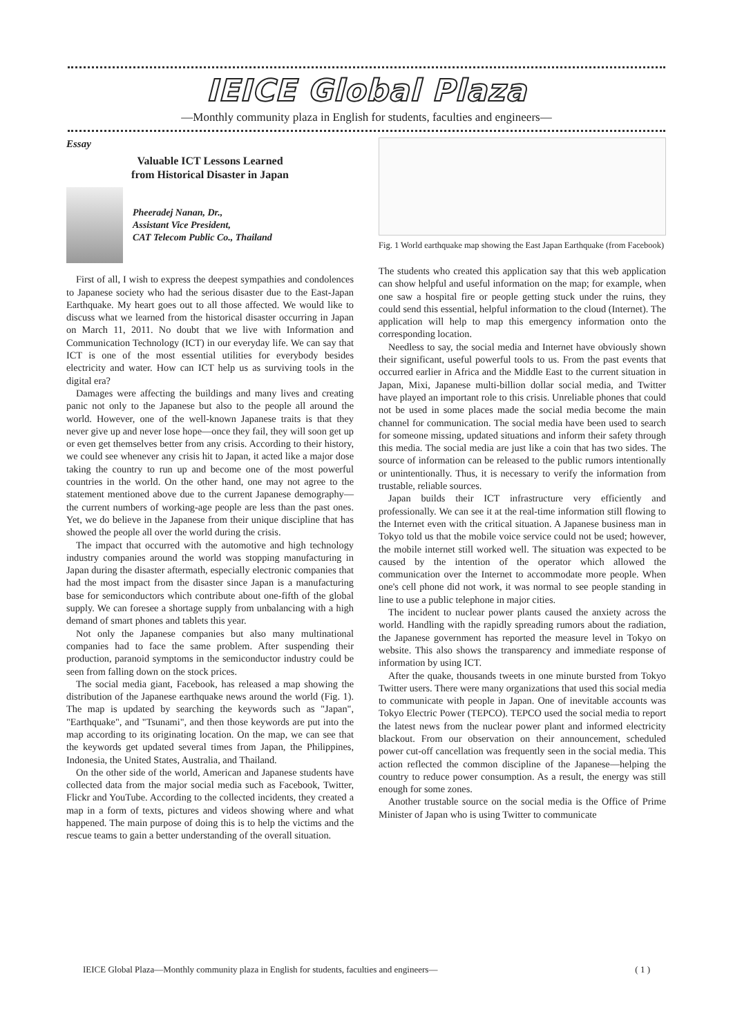IEICE Global Plaza
—Monthly community plaza in English for students, faculties and engineers—
Essay
Valuable ICT Lessons Learned
from Historical Disaster in Japan
Pheeradej Nanan, Dr.,
Assistant Vice President,
CAT Telecom Public Co., Thailand
First of all, I wish to express the deepest sympathies and condolences to Japanese society who had the serious disaster due to the East-Japan Earthquake. My heart goes out to all those affected. We would like to discuss what we learned from the historical disaster occurring in Japan on March 11, 2011. No doubt that we live with Information and Communication Technology (ICT) in our everyday life. We can say that ICT is one of the most essential utilities for everybody besides electricity and water. How can ICT help us as surviving tools in the digital era?
Damages were affecting the buildings and many lives and creating panic not only to the Japanese but also to the people all around the world. However, one of the well-known Japanese traits is that they never give up and never lose hope—once they fail, they will soon get up or even get themselves better from any crisis. According to their history, we could see whenever any crisis hit to Japan, it acted like a major dose taking the country to run up and become one of the most powerful countries in the world. On the other hand, one may not agree to the statement mentioned above due to the current Japanese demography—the current numbers of working-age people are less than the past ones. Yet, we do believe in the Japanese from their unique discipline that has showed the people all over the world during the crisis.
The impact that occurred with the automotive and high technology industry companies around the world was stopping manufacturing in Japan during the disaster aftermath, especially electronic companies that had the most impact from the disaster since Japan is a manufacturing base for semiconductors which contribute about one-fifth of the global supply. We can foresee a shortage supply from unbalancing with a high demand of smart phones and tablets this year.
Not only the Japanese companies but also many multinational companies had to face the same problem. After suspending their production, paranoid symptoms in the semiconductor industry could be seen from falling down on the stock prices.
The social media giant, Facebook, has released a map showing the distribution of the Japanese earthquake news around the world (Fig. 1). The map is updated by searching the keywords such as "Japan", "Earthquake", and "Tsunami", and then those keywords are put into the map according to its originating location. On the map, we can see that the keywords get updated several times from Japan, the Philippines, Indonesia, the United States, Australia, and Thailand.
On the other side of the world, American and Japanese students have collected data from the major social media such as Facebook, Twitter, Flickr and YouTube. According to the collected incidents, they created a map in a form of texts, pictures and videos showing where and what happened. The main purpose of doing this is to help the victims and the rescue teams to gain a better understanding of the overall situation.
Fig. 1 World earthquake map showing the East Japan Earthquake (from Facebook)
The students who created this application say that this web application can show helpful and useful information on the map; for example, when one saw a hospital fire or people getting stuck under the ruins, they could send this essential, helpful information to the cloud (Internet). The application will help to map this emergency information onto the corresponding location.
Needless to say, the social media and Internet have obviously shown their significant, useful powerful tools to us. From the past events that occurred earlier in Africa and the Middle East to the current situation in Japan, Mixi, Japanese multi-billion dollar social media, and Twitter have played an important role to this crisis. Unreliable phones that could not be used in some places made the social media become the main channel for communication. The social media have been used to search for someone missing, updated situations and inform their safety through this media. The social media are just like a coin that has two sides. The source of information can be released to the public rumors intentionally or unintentionally. Thus, it is necessary to verify the information from trustable, reliable sources.
Japan builds their ICT infrastructure very efficiently and professionally. We can see it at the real-time information still flowing to the Internet even with the critical situation. A Japanese business man in Tokyo told us that the mobile voice service could not be used; however, the mobile internet still worked well. The situation was expected to be caused by the intention of the operator which allowed the communication over the Internet to accommodate more people. When one's cell phone did not work, it was normal to see people standing in line to use a public telephone in major cities.
The incident to nuclear power plants caused the anxiety across the world. Handling with the rapidly spreading rumors about the radiation, the Japanese government has reported the measure level in Tokyo on website. This also shows the transparency and immediate response of information by using ICT.
After the quake, thousands tweets in one minute bursted from Tokyo Twitter users. There were many organizations that used this social media to communicate with people in Japan. One of inevitable accounts was Tokyo Electric Power (TEPCO). TEPCO used the social media to report the latest news from the nuclear power plant and informed electricity blackout. From our observation on their announcement, scheduled power cut-off cancellation was frequently seen in the social media. This action reflected the common discipline of the Japanese—helping the country to reduce power consumption. As a result, the energy was still enough for some zones.
Another trustable source on the social media is the Office of Prime Minister of Japan who is using Twitter to communicate
IEICE Global Plaza—Monthly community plaza in English for students, faculties and engineers— ( 1 )